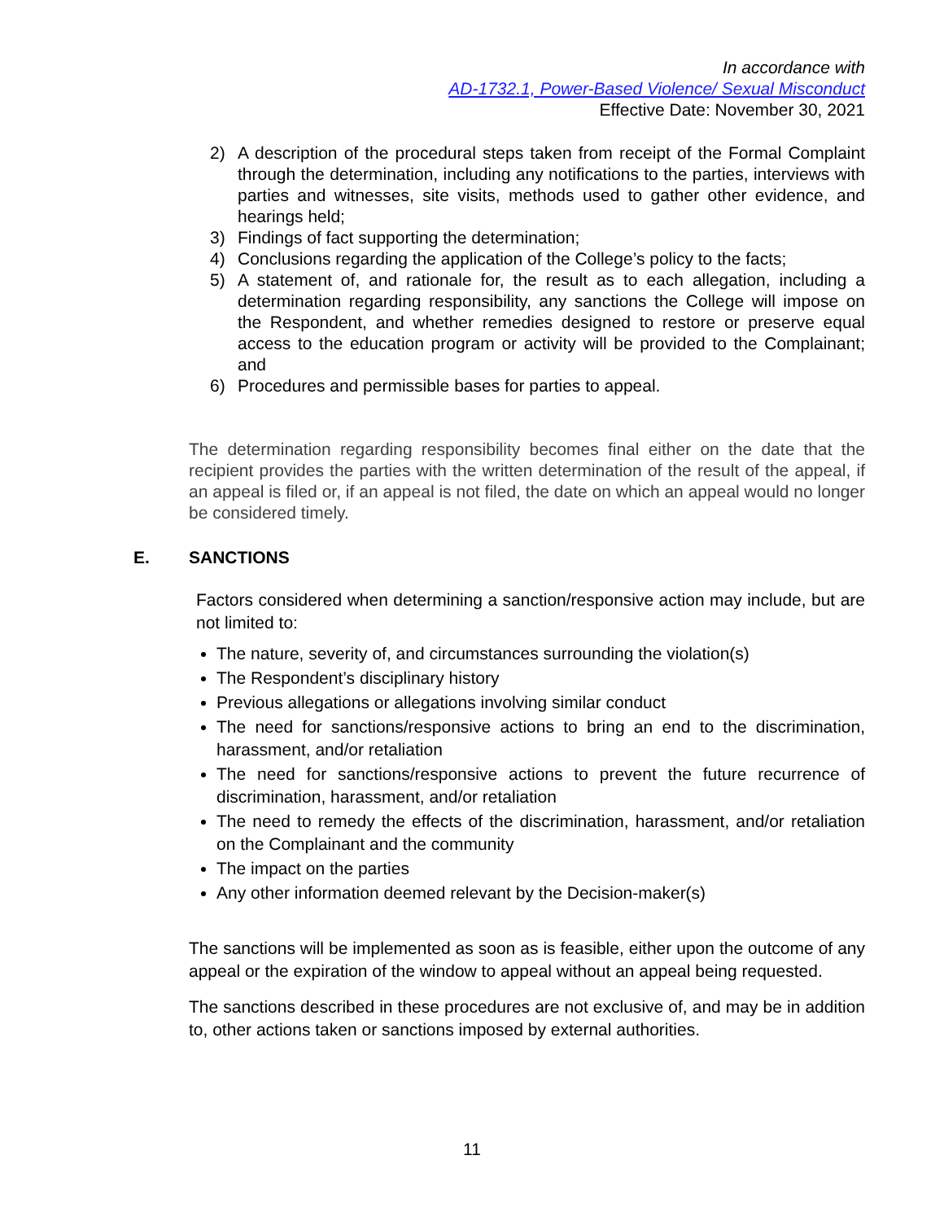In accordance with
AD-1732.1, Power-Based Violence/ Sexual Misconduct
Effective Date: November 30, 2021
2) A description of the procedural steps taken from receipt of the Formal Complaint through the determination, including any notifications to the parties, interviews with parties and witnesses, site visits, methods used to gather other evidence, and hearings held;
3) Findings of fact supporting the determination;
4) Conclusions regarding the application of the College’s policy to the facts;
5) A statement of, and rationale for, the result as to each allegation, including a determination regarding responsibility, any sanctions the College will impose on the Respondent, and whether remedies designed to restore or preserve equal access to the education program or activity will be provided to the Complainant; and
6) Procedures and permissible bases for parties to appeal.
The determination regarding responsibility becomes final either on the date that the recipient provides the parties with the written determination of the result of the appeal, if an appeal is filed or, if an appeal is not filed, the date on which an appeal would no longer be considered timely.
E. SANCTIONS
Factors considered when determining a sanction/responsive action may include, but are not limited to:
The nature, severity of, and circumstances surrounding the violation(s)
The Respondent’s disciplinary history
Previous allegations or allegations involving similar conduct
The need for sanctions/responsive actions to bring an end to the discrimination, harassment, and/or retaliation
The need for sanctions/responsive actions to prevent the future recurrence of discrimination, harassment, and/or retaliation
The need to remedy the effects of the discrimination, harassment, and/or retaliation on the Complainant and the community
The impact on the parties
Any other information deemed relevant by the Decision-maker(s)
The sanctions will be implemented as soon as is feasible, either upon the outcome of any appeal or the expiration of the window to appeal without an appeal being requested.
The sanctions described in these procedures are not exclusive of, and may be in addition to, other actions taken or sanctions imposed by external authorities.
11